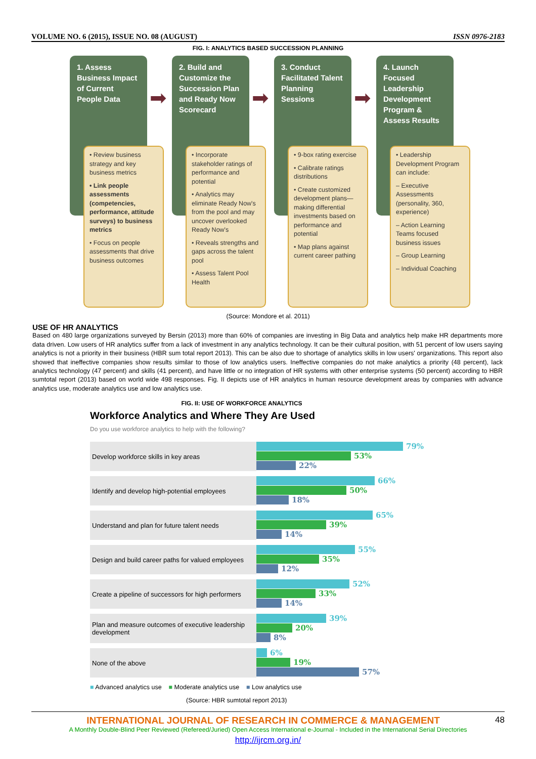VOLUME NO. 6 (2015), ISSUE NO. 08 (AUGUST) ISSN 0976-2183
FIG. I: ANALYTICS BASED SUCCESSION PLANNING
1. Assess Business Impact of Current People Data
➡
• Review business strategy and key business metrics
• Link people assessments (competencies, performance, attitude surveys) to business metrics
• Focus on people assessments that drive business outcomes
2. Build and Customize the Succession Plan and Ready Now Scorecard
➡
• Incorporate stakeholder ratings of performance and potential
• Analytics may eliminate Ready Now's from the pool and may uncover overlooked Ready Now's
• Reveals strengths and gaps across the talent pool
• Assess Talent Pool Health
3. Conduct Facilitated Talent Planning Sessions
➡
• 9-box rating exercise
• Calibrate ratings distributions
• Create customized development plans—making differential investments based on performance and potential
• Map plans against current career pathing
4. Launch Focused Leadership Development Program & Assess Results
• Leadership Development Program can include:
– Executive Assessments (personality, 360, experience)
– Action Learning Teams focused business issues
– Group Learning
– Individual Coaching
(Source: Mondore et al. 2011)
USE OF HR ANALYTICS
Based on 480 large organizations surveyed by Bersin (2013) more than 60% of companies are investing in Big Data and analytics help make HR departments more data driven. Low users of HR analytics suffer from a lack of investment in any analytics technology. It can be their cultural position, with 51 percent of low users saying analytics is not a priority in their business (HBR sum total report 2013). This can be also due to shortage of analytics skills in low users' organizations. This report also showed that ineffective companies show results similar to those of low analytics users. Ineffective companies do not make analytics a priority (48 percent), lack analytics technology (47 percent) and skills (41 percent), and have little or no integration of HR systems with other enterprise systems (50 percent) according to HBR sumtotal report (2013) based on world wide 498 responses. Fig. II depicts use of HR analytics in human resource development areas by companies with advance analytics use, moderate analytics use and low analytics use.
FIG. II: USE OF WORKFORCE ANALYTICS
Workforce Analytics and Where They Are Used
Do you use workforce analytics to help with the following?
Develop workforce skills in key areas
79%
53%
22%
Identify and develop high-potential employees
66%
50%
18%
Understand and plan for future talent needs
65%
39%
14%
Design and build career paths for valued employees
55%
35%
12%
Create a pipeline of successors for high performers
52%
33%
14%
Plan and measure outcomes of executive leadership development
39%
20%
8%
None of the above
6%
19%
57%
■ Advanced analytics use ■ Moderate analytics use ■ Low analytics use
(Source: HBR sumtotal report 2013)
INTERNATIONAL JOURNAL OF RESEARCH IN COMMERCE & MANAGEMENT 48
A Monthly Double-Blind Peer Reviewed (Refereed/Juried) Open Access International e-Journal - Included in the International Serial Directories
http://ijrcm.org.in/